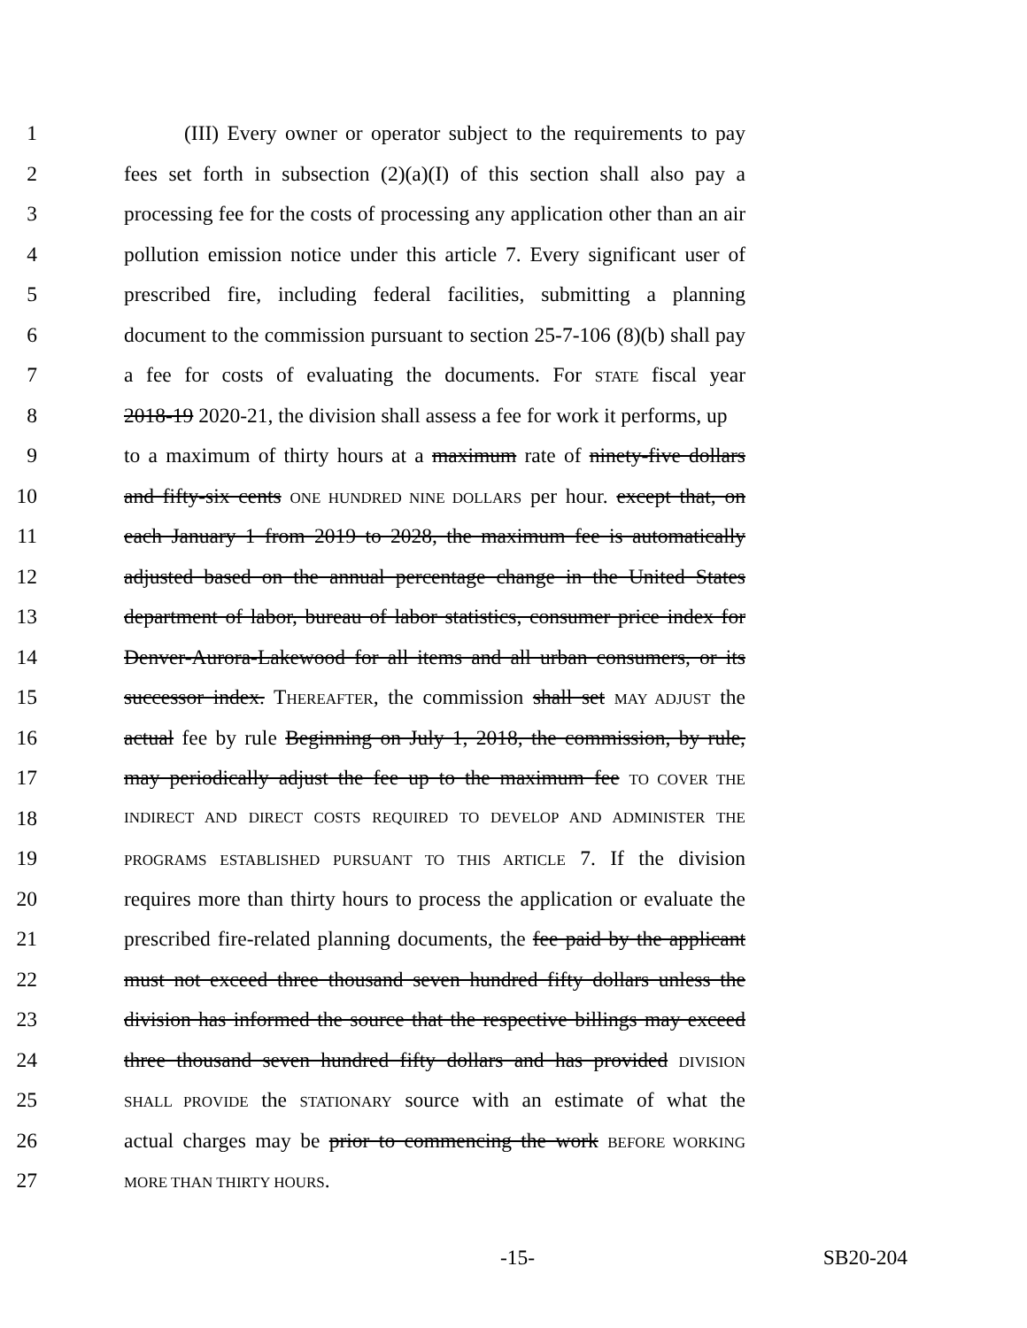1 (III) Every owner or operator subject to the requirements to pay
2 fees set forth in subsection (2)(a)(I) of this section shall also pay a
3 processing fee for the costs of processing any application other than an air
4 pollution emission notice under this article 7. Every significant user of
5 prescribed fire, including federal facilities, submitting a planning
6 document to the commission pursuant to section 25-7-106 (8)(b) shall pay
7 a fee for costs of evaluating the documents. For STATE fiscal year
8 2018-19 2020-21, the division shall assess a fee for work it performs, up
9 to a maximum of thirty hours at a maximum rate of ninety-five dollars
10 and fifty-six cents ONE HUNDRED NINE DOLLARS per hour. except that, on
11 each January 1 from 2019 to 2028, the maximum fee is automatically
12 adjusted based on the annual percentage change in the United States
13 department of labor, bureau of labor statistics, consumer price index for
14 Denver-Aurora-Lakewood for all items and all urban consumers, or its
15 successor index. THEREAFTER, the commission shall set MAY ADJUST the
16 actual fee by rule Beginning on July 1, 2018, the commission, by rule,
17 may periodically adjust the fee up to the maximum fee TO COVER THE
18 INDIRECT AND DIRECT COSTS REQUIRED TO DEVELOP AND ADMINISTER THE
19 PROGRAMS ESTABLISHED PURSUANT TO THIS ARTICLE 7. If the division
20 requires more than thirty hours to process the application or evaluate the
21 prescribed fire-related planning documents, the fee paid by the applicant
22 must not exceed three thousand seven hundred fifty dollars unless the
23 division has informed the source that the respective billings may exceed
24 three thousand seven hundred fifty dollars and has provided DIVISION
25 SHALL PROVIDE the STATIONARY source with an estimate of what the
26 actual charges may be prior to commencing the work BEFORE WORKING
27 MORE THAN THIRTY HOURS.
-15- SB20-204